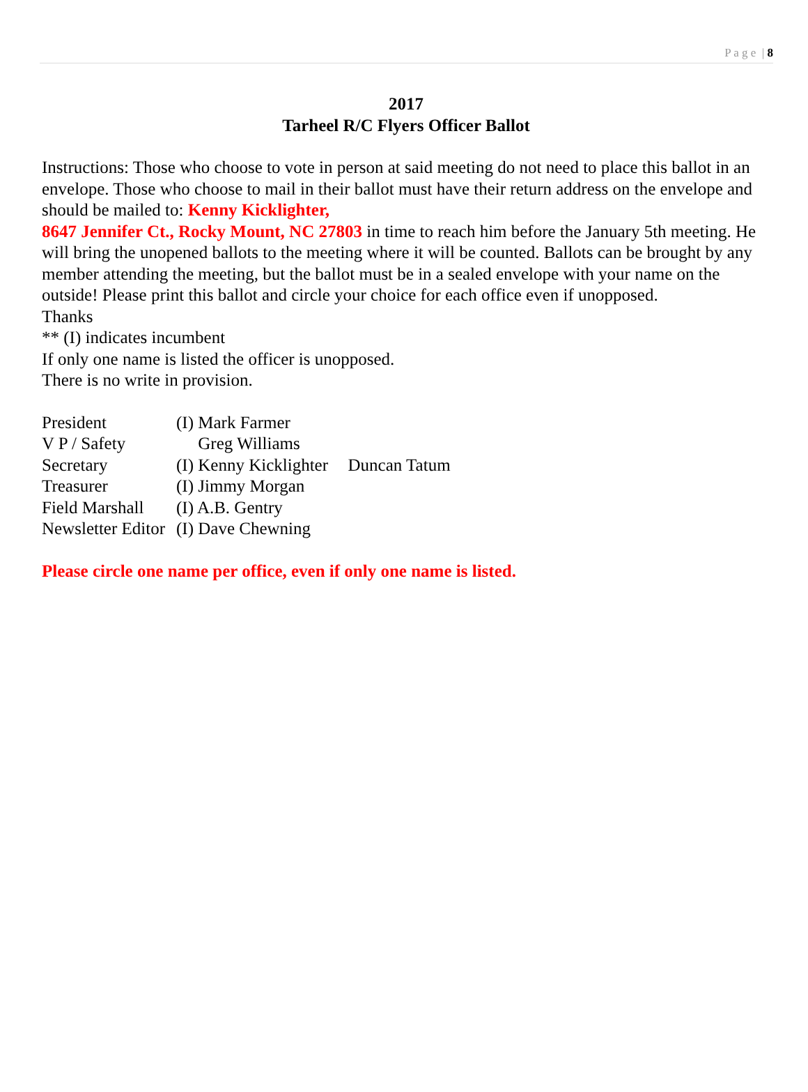P a g e | 8
2017
Tarheel R/C Flyers Officer Ballot
Instructions: Those who choose to vote in person at said meeting do not need to place this ballot in an envelope. Those who choose to mail in their ballot must have their return address on the envelope and should be mailed to: Kenny Kicklighter,
8647 Jennifer Ct., Rocky Mount, NC 27803 in time to reach him before the January 5th meeting. He will bring the unopened ballots to the meeting where it will be counted. Ballots can be brought by any member attending the meeting, but the ballot must be in a sealed envelope with your name on the outside! Please print this ballot and circle your choice for each office even if unopposed.
Thanks
** (I) indicates incumbent
If only one name is listed the officer is unopposed.
There is no write in provision.
| President | (I) Mark Farmer | |
| V P / Safety | Greg Williams | |
| Secretary | (I) Kenny Kicklighter | Duncan Tatum |
| Treasurer | (I) Jimmy Morgan | |
| Field Marshall | (I) A.B. Gentry | |
| Newsletter Editor | (I) Dave Chewning | |
Please circle one name per office, even if only one name is listed.